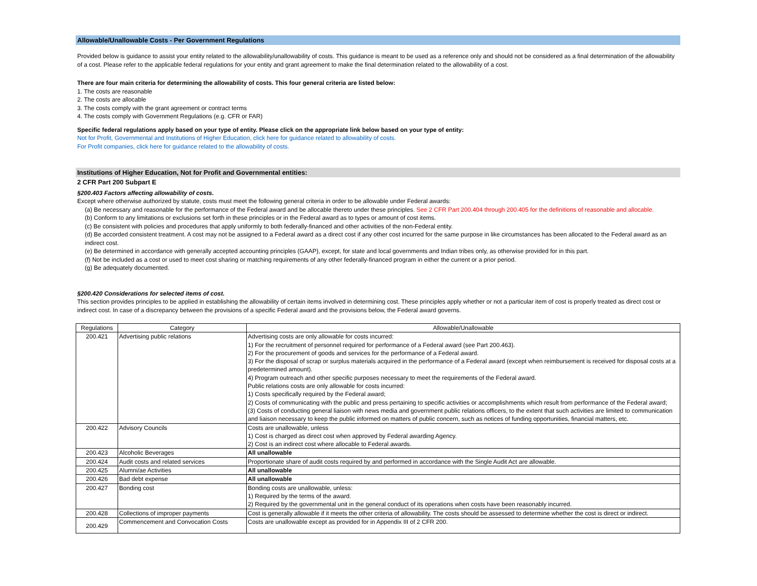Allowable/Unallowable Costs - Per Government Regulations
Provided below is guidance to assist your entity related to the allowability/unallowability of costs. This guidance is meant to be used as a reference only and should not be considered as a final determination of the allowability of a cost. Please refer to the applicable federal regulations for your entity and grant agreement to make the final determination related to the allowability of a cost.
There are four main criteria for determining the allowability of costs. This four general criteria are listed below:
1. The costs are reasonable
2. The costs are allocable
3. The costs comply with the grant agreement or contract terms
4. The costs comply with Government Regulations (e.g. CFR or FAR)
Specific federal regulations apply based on your type of entity. Please click on the appropriate link below based on your type of entity:
Not for Profit, Governmental and Institutions of Higher Education, click here for guidance related to allowability of costs.
For Profit companies, click here for guidance related to the allowability of costs.
Institutions of Higher Education, Not for Profit and Governmental entities:
2 CFR Part 200 Subpart E
§200.403 Factors affecting allowability of costs.
Except where otherwise authorized by statute, costs must meet the following general criteria in order to be allowable under Federal awards:
(a) Be necessary and reasonable for the performance of the Federal award and be allocable thereto under these principles. See 2 CFR Part 200.404 through 200.405 for the definitions of reasonable and allocable.
(b) Conform to any limitations or exclusions set forth in these principles or in the Federal award as to types or amount of cost items.
(c) Be consistent with policies and procedures that apply uniformly to both federally-financed and other activities of the non-Federal entity.
(d) Be accorded consistent treatment. A cost may not be assigned to a Federal award as a direct cost if any other cost incurred for the same purpose in like circumstances has been allocated to the Federal award as an indirect cost.
(e) Be determined in accordance with generally accepted accounting principles (GAAP), except, for state and local governments and Indian tribes only, as otherwise provided for in this part.
(f) Not be included as a cost or used to meet cost sharing or matching requirements of any other federally-financed program in either the current or a prior period.
(g) Be adequately documented.
§200.420 Considerations for selected items of cost.
This section provides principles to be applied in establishing the allowability of certain items involved in determining cost. These principles apply whether or not a particular item of cost is properly treated as direct cost or indirect cost. In case of a discrepancy between the provisions of a specific Federal award and the provisions below, the Federal award governs.
| Regulations | Category | Allowable/Unallowable |
| --- | --- | --- |
| 200.421 | Advertising public relations | Advertising costs are only allowable for costs incurred: 1) For the recruitment of personnel required for performance of a Federal award (see Part 200.463). 2) For the procurement of goods and services for the performance of a Federal award. 3) For the disposal of scrap or surplus materials acquired in the performance of a Federal award (except when reimbursement is received for disposal costs at a predetermined amount). 4) Program outreach and other specific purposes necessary to meet the requirements of the Federal award. Public relations costs are only allowable for costs incurred: 1) Costs specifically required by the Federal award; 2) Costs of communicating with the public and press pertaining to specific activities or accomplishments which result from performance of the Federal award; (3) Costs of conducting general liaison with news media and government public relations officers, to the extent that such activities are limited to communication and liaison necessary to keep the public informed on matters of public concern, such as notices of funding opportunities, financial matters, etc. |
| 200.422 | Advisory Councils | Costs are unallowable, unless 1) Cost is charged as direct cost when approved by Federal awarding Agency. 2) Cost is an indirect cost where allocable to Federal awards. |
| 200.423 | Alcoholic Beverages | All unallowable |
| 200.424 | Audit costs and related services | Proportionate share of audit costs required by and performed in accordance with the Single Audit Act are allowable. |
| 200.425 | Alumni/ae Activities | All unallowable |
| 200.426 | Bad debt expense | All unallowable |
| 200.427 | Bonding cost | Bonding costs are unallowable, unless: 1) Required by the terms of the award. 2) Required by the governmental unit in the general conduct of its operations when costs have been reasonably incurred. |
| 200.428 | Collections of improper payments | Cost is generally allowable if it meets the other criteria of allowability. The costs should be assessed to determine whether the cost is direct or indirect. |
| 200.429 | Commencement and Convocation Costs | Costs are unallowable except as provided for in Appendix III of 2 CFR 200. |